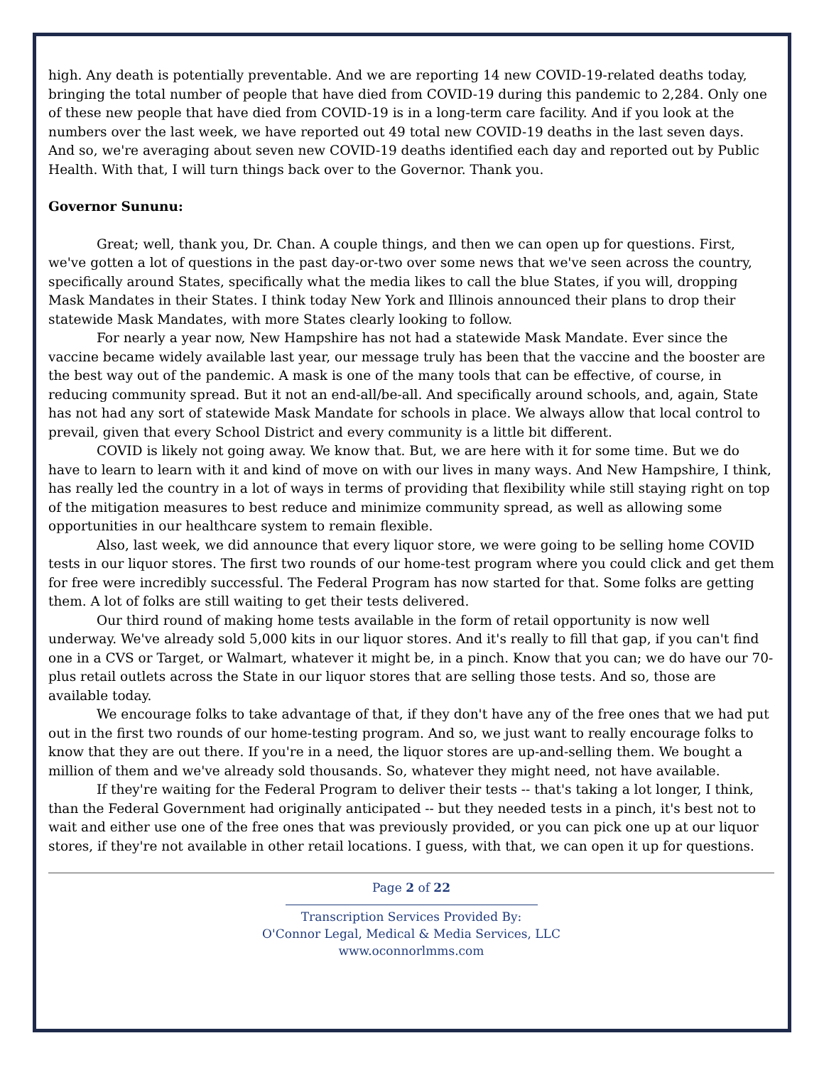high. Any death is potentially preventable. And we are reporting 14 new COVID-19-related deaths today, bringing the total number of people that have died from COVID-19 during this pandemic to 2,284. Only one of these new people that have died from COVID-19 is in a long-term care facility. And if you look at the numbers over the last week, we have reported out 49 total new COVID-19 deaths in the last seven days. And so, we're averaging about seven new COVID-19 deaths identified each day and reported out by Public Health. With that, I will turn things back over to the Governor. Thank you.
Governor Sununu:
Great; well, thank you, Dr. Chan. A couple things, and then we can open up for questions. First, we've gotten a lot of questions in the past day-or-two over some news that we've seen across the country, specifically around States, specifically what the media likes to call the blue States, if you will, dropping Mask Mandates in their States. I think today New York and Illinois announced their plans to drop their statewide Mask Mandates, with more States clearly looking to follow.
For nearly a year now, New Hampshire has not had a statewide Mask Mandate. Ever since the vaccine became widely available last year, our message truly has been that the vaccine and the booster are the best way out of the pandemic. A mask is one of the many tools that can be effective, of course, in reducing community spread. But it not an end-all/be-all. And specifically around schools, and, again, State has not had any sort of statewide Mask Mandate for schools in place. We always allow that local control to prevail, given that every School District and every community is a little bit different.
COVID is likely not going away. We know that. But, we are here with it for some time. But we do have to learn to learn with it and kind of move on with our lives in many ways. And New Hampshire, I think, has really led the country in a lot of ways in terms of providing that flexibility while still staying right on top of the mitigation measures to best reduce and minimize community spread, as well as allowing some opportunities in our healthcare system to remain flexible.
Also, last week, we did announce that every liquor store, we were going to be selling home COVID tests in our liquor stores. The first two rounds of our home-test program where you could click and get them for free were incredibly successful. The Federal Program has now started for that. Some folks are getting them. A lot of folks are still waiting to get their tests delivered.
Our third round of making home tests available in the form of retail opportunity is now well underway. We've already sold 5,000 kits in our liquor stores. And it's really to fill that gap, if you can't find one in a CVS or Target, or Walmart, whatever it might be, in a pinch. Know that you can; we do have our 70-plus retail outlets across the State in our liquor stores that are selling those tests. And so, those are available today.
We encourage folks to take advantage of that, if they don't have any of the free ones that we had put out in the first two rounds of our home-testing program. And so, we just want to really encourage folks to know that they are out there. If you're in a need, the liquor stores are up-and-selling them. We bought a million of them and we've already sold thousands. So, whatever they might need, not have available.
If they're waiting for the Federal Program to deliver their tests -- that's taking a lot longer, I think, than the Federal Government had originally anticipated -- but they needed tests in a pinch, it's best not to wait and either use one of the free ones that was previously provided, or you can pick one up at our liquor stores, if they're not available in other retail locations. I guess, with that, we can open it up for questions.
Page 2 of 22
Transcription Services Provided By:
O'Connor Legal, Medical & Media Services, LLC
www.oconnorlmms.com